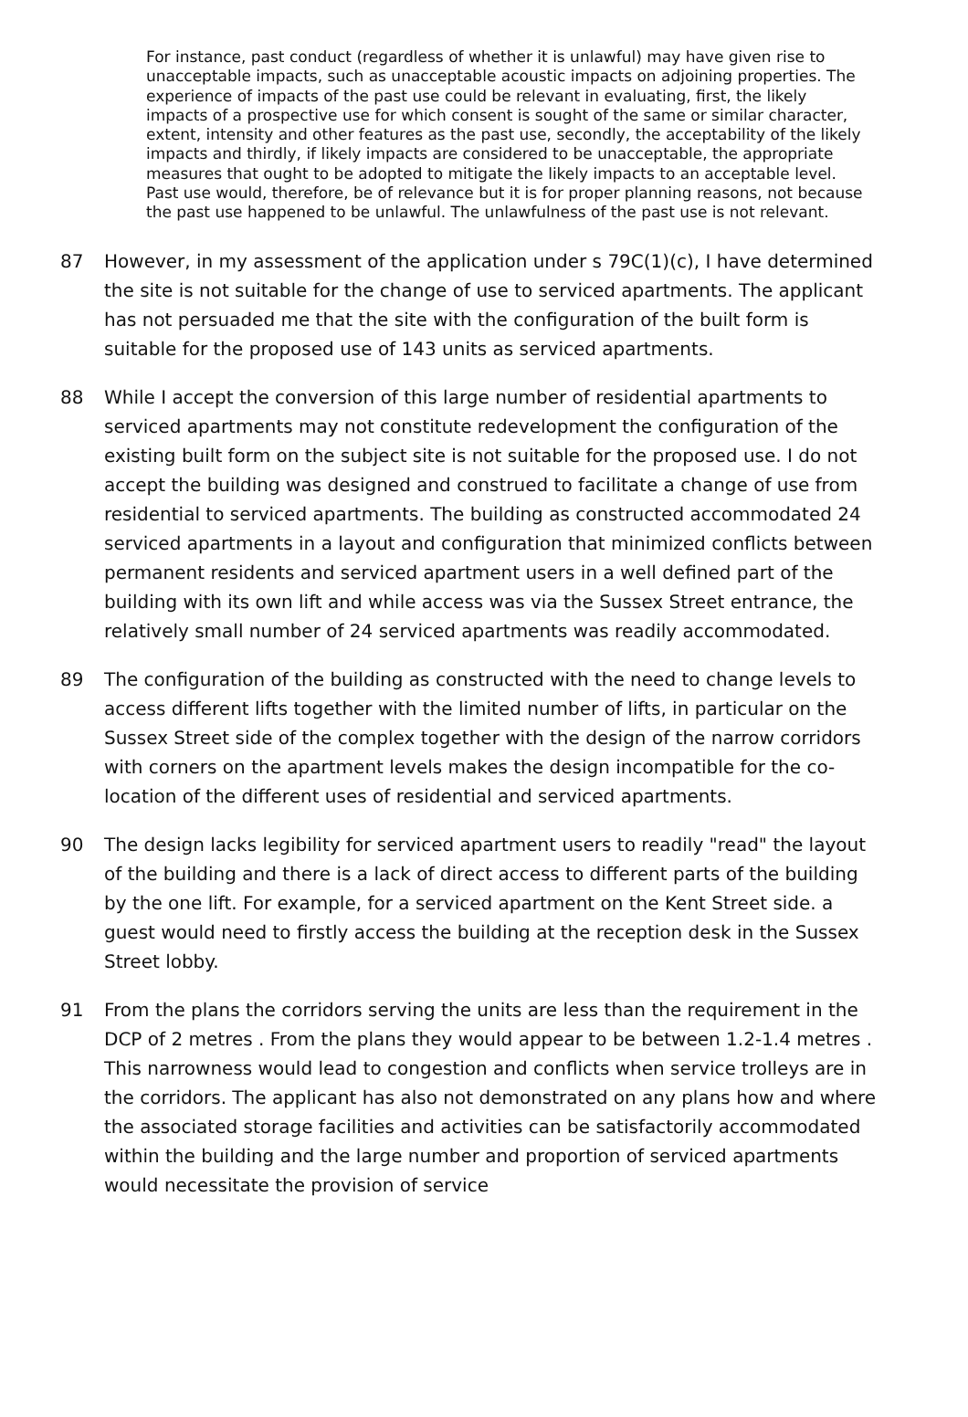For instance, past conduct (regardless of whether it is unlawful) may have given rise to unacceptable impacts, such as unacceptable acoustic impacts on adjoining properties. The experience of impacts of the past use could be relevant in evaluating, first, the likely impacts of a prospective use for which consent is sought of the same or similar character, extent, intensity and other features as the past use, secondly, the acceptability of the likely impacts and thirdly, if likely impacts are considered to be unacceptable, the appropriate measures that ought to be adopted to mitigate the likely impacts to an acceptable level. Past use would, therefore, be of relevance but it is for proper planning reasons, not because the past use happened to be unlawful. The unlawfulness of the past use is not relevant.
87 However, in my assessment of the application under s 79C(1)(c), I have determined the site is not suitable for the change of use to serviced apartments. The applicant has not persuaded me that the site with the configuration of the built form is suitable for the proposed use of 143 units as serviced apartments.
88 While I accept the conversion of this large number of residential apartments to serviced apartments may not constitute redevelopment the configuration of the existing built form on the subject site is not suitable for the proposed use. I do not accept the building was designed and construed to facilitate a change of use from residential to serviced apartments. The building as constructed accommodated 24 serviced apartments in a layout and configuration that minimized conflicts between permanent residents and serviced apartment users in a well defined part of the building with its own lift and while access was via the Sussex Street entrance, the relatively small number of 24 serviced apartments was readily accommodated.
89 The configuration of the building as constructed with the need to change levels to access different lifts together with the limited number of lifts, in particular on the Sussex Street side of the complex together with the design of the narrow corridors with corners on the apartment levels makes the design incompatible for the co-location of the different uses of residential and serviced apartments.
90 The design lacks legibility for serviced apartment users to readily "read" the layout of the building and there is a lack of direct access to different parts of the building by the one lift. For example, for a serviced apartment on the Kent Street side. a guest would need to firstly access the building at the reception desk in the Sussex Street lobby.
91 From the plans the corridors serving the units are less than the requirement in the DCP of 2 metres . From the plans they would appear to be between 1.2-1.4 metres . This narrowness would lead to congestion and conflicts when service trolleys are in the corridors. The applicant has also not demonstrated on any plans how and where the associated storage facilities and activities can be satisfactorily accommodated within the building and the large number and proportion of serviced apartments would necessitate the provision of service